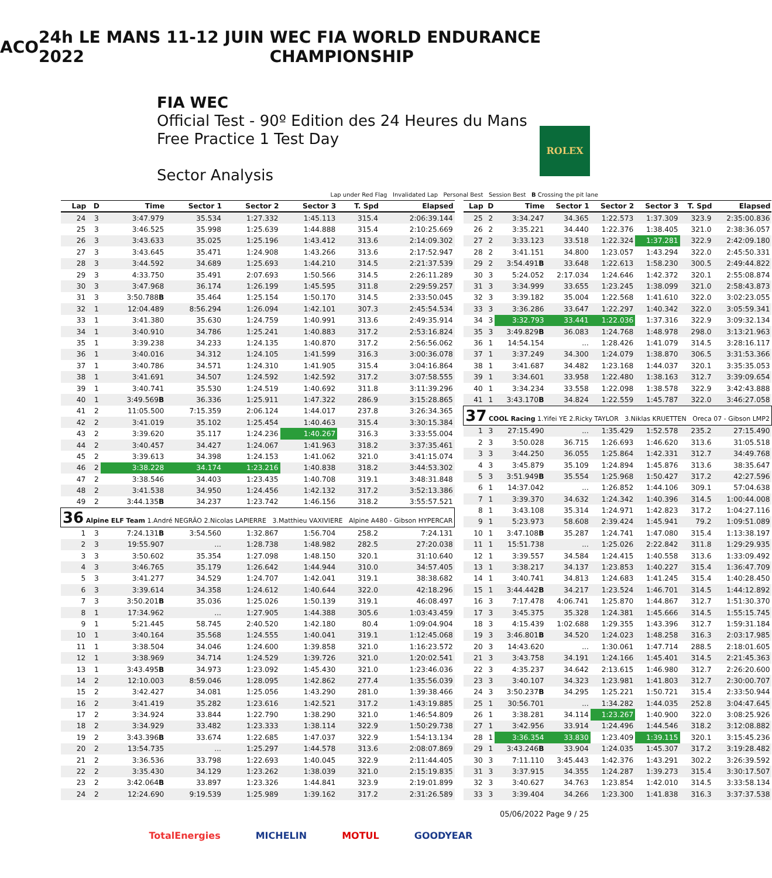ACO 24h LE MANS 11-12 JUIN 2022 WEC FIA WORLD ENDURANCE CHAMPIONSHIP
FIA WEC
Official Test - 90º Edition des 24 Heures du Mans
Free Practice 1 Test Day
Sector Analysis
ROLEX
Lap under Red Flag Invalidated Lap Personal Best Session Best B Crossing the pit lane
| Lap | D | Time | Sector 1 | Sector 2 | Sector 3 | T. Spd | Elapsed |
| --- | --- | --- | --- | --- | --- | --- | --- |
| 24 | 3 | 3:47.979 | 35.534 | 1:27.332 | 1:45.113 | 315.4 | 2:06:39.144 |
| 25 | 3 | 3:46.525 | 35.998 | 1:25.639 | 1:44.888 | 315.4 | 2:10:25.669 |
| 26 | 3 | 3:43.633 | 35.025 | 1:25.196 | 1:43.412 | 313.6 | 2:14:09.302 |
| 27 | 3 | 3:43.645 | 35.471 | 1:24.908 | 1:43.266 | 313.6 | 2:17:52.947 |
| 28 | 3 | 3:44.592 | 34.689 | 1:25.693 | 1:44.210 | 314.5 | 2:21:37.539 |
| 29 | 3 | 4:33.750 | 35.491 | 2:07.693 | 1:50.566 | 314.5 | 2:26:11.289 |
| 30 | 3 | 3:47.968 | 36.174 | 1:26.199 | 1:45.595 | 311.8 | 2:29:59.257 |
| 31 | 3 | 3:50.788 B | 35.464 | 1:25.154 | 1:50.170 | 314.5 | 2:33:50.045 |
| 32 | 1 | 12:04.489 | 8:56.294 | 1:26.094 | 1:42.101 | 307.3 | 2:45:54.534 |
| 33 | 1 | 3:41.380 | 35.630 | 1:24.759 | 1:40.991 | 313.6 | 2:49:35.914 |
| 34 | 1 | 3:40.910 | 34.786 | 1:25.241 | 1:40.883 | 317.2 | 2:53:16.824 |
| 35 | 1 | 3:39.238 | 34.233 | 1:24.135 | 1:40.870 | 317.2 | 2:56:56.062 |
| 36 | 1 | 3:40.016 | 34.312 | 1:24.105 | 1:41.599 | 316.3 | 3:00:36.078 |
| 37 | 1 | 3:40.786 | 34.571 | 1:24.310 | 1:41.905 | 315.4 | 3:04:16.864 |
| 38 | 1 | 3:41.691 | 34.507 | 1:24.592 | 1:42.592 | 317.2 | 3:07:58.555 |
| 39 | 1 | 3:40.741 | 35.530 | 1:24.519 | 1:40.692 | 311.8 | 3:11:39.296 |
| 40 | 1 | 3:49.569 B | 36.336 | 1:25.911 | 1:47.322 | 286.9 | 3:15:28.865 |
| 41 | 2 | 11:05.500 | 7:15.359 | 2:06.124 | 1:44.017 | 237.8 | 3:26:34.365 |
| 42 | 2 | 3:41.019 | 35.102 | 1:25.454 | 1:40.463 | 315.4 | 3:30:15.384 |
| 43 | 2 | 3:39.620 | 35.117 | 1:24.236 | 1:40.267 | 316.3 | 3:33:55.004 |
| 44 | 2 | 3:40.457 | 34.427 | 1:24.067 | 1:41.963 | 318.2 | 3:37:35.461 |
| 45 | 2 | 3:39.613 | 34.398 | 1:24.153 | 1:41.062 | 321.0 | 3:41:15.074 |
| 46 | 2 | 3:38.228 | 34.174 | 1:23.216 | 1:40.838 | 318.2 | 3:44:53.302 |
| 47 | 2 | 3:38.546 | 34.403 | 1:23.435 | 1:40.708 | 319.1 | 3:48:31.848 |
| 48 | 2 | 3:41.538 | 34.950 | 1:24.456 | 1:42.132 | 317.2 | 3:52:13.386 |
| 49 | 2 | 3:44.135 B | 34.237 | 1:23.742 | 1:46.156 | 318.2 | 3:55:57.521 |
| 36 Alpine ELF Team 1.André NEGRÃO 2.Nicolas LAPIERRE 3.Matthieu VAXIVIERE Alpine A480 - Gibson HYPERCAR | | | | | | | |
| 1 | 3 | 7:24.131 B | 3:54.560 | 1:32.867 | 1:56.704 | 258.2 | 7:24.131 |
| 2 | 3 | 19:55.907 | ... | 1:28.738 | 1:48.982 | 282.5 | 27:20.038 |
| 3 | 3 | 3:50.602 | 35.354 | 1:27.098 | 1:48.150 | 320.1 | 31:10.640 |
| 4 | 3 | 3:46.765 | 35.179 | 1:26.642 | 1:44.944 | 310.0 | 34:57.405 |
| 5 | 3 | 3:41.277 | 34.529 | 1:24.707 | 1:42.041 | 319.1 | 38:38.682 |
| 6 | 3 | 3:39.614 | 34.358 | 1:24.612 | 1:40.644 | 322.0 | 42:18.296 |
| 7 | 3 | 3:50.201 B | 35.036 | 1:25.026 | 1:50.139 | 319.1 | 46:08.497 |
| 8 | 1 | 17:34.962 | ... | 1:27.905 | 1:44.388 | 305.6 | 1:03:43.459 |
| 9 | 1 | 5:21.445 | 58.745 | 2:40.520 | 1:42.180 | 80.4 | 1:09:04.904 |
| 10 | 1 | 3:40.164 | 35.568 | 1:24.555 | 1:40.041 | 319.1 | 1:12:45.068 |
| 11 | 1 | 3:38.504 | 34.046 | 1:24.600 | 1:39.858 | 321.0 | 1:16:23.572 |
| 12 | 1 | 3:38.969 | 34.714 | 1:24.529 | 1:39.726 | 321.0 | 1:20:02.541 |
| 13 | 1 | 3:43.495 B | 34.973 | 1:23.092 | 1:45.430 | 321.0 | 1:23:46.036 |
| 14 | 2 | 12:10.003 | 8:59.046 | 1:28.095 | 1:42.862 | 277.4 | 1:35:56.039 |
| 15 | 2 | 3:42.427 | 34.081 | 1:25.056 | 1:43.290 | 281.0 | 1:39:38.466 |
| 16 | 2 | 3:41.419 | 35.282 | 1:23.616 | 1:42.521 | 317.2 | 1:43:19.885 |
| 17 | 2 | 3:34.924 | 33.844 | 1:22.790 | 1:38.290 | 321.0 | 1:46:54.809 |
| 18 | 2 | 3:34.929 | 33.482 | 1:23.333 | 1:38.114 | 322.9 | 1:50:29.738 |
| 19 | 2 | 3:43.396 B | 33.674 | 1:22.685 | 1:47.037 | 322.9 | 1:54:13.134 |
| 20 | 2 | 13:54.735 | ... | 1:25.297 | 1:44.578 | 313.6 | 2:08:07.869 |
| 21 | 2 | 3:36.536 | 33.798 | 1:22.693 | 1:40.045 | 322.9 | 2:11:44.405 |
| 22 | 2 | 3:35.430 | 34.129 | 1:23.262 | 1:38.039 | 321.0 | 2:15:19.835 |
| 23 | 2 | 3:42.064 B | 33.897 | 1:23.326 | 1:44.841 | 323.9 | 2:19:01.899 |
| 24 | 2 | 12:24.690 | 9:19.539 | 1:25.989 | 1:39.162 | 317.2 | 2:31:26.589 |
| Lap | D | Time | Sector 1 | Sector 2 | Sector 3 | T. Spd | Elapsed |
| --- | --- | --- | --- | --- | --- | --- | --- |
| 25 | 2 | 3:34.247 | 34.365 | 1:22.573 | 1:37.309 | 323.9 | 2:35:00.836 |
| 26 | 2 | 3:35.221 | 34.440 | 1:22.376 | 1:38.405 | 321.0 | 2:38:36.057 |
| 27 | 2 | 3:33.123 | 33.518 | 1:22.324 | 1:37.281 | 322.9 | 2:42:09.180 |
| 28 | 2 | 3:41.151 | 34.800 | 1:23.057 | 1:43.294 | 322.0 | 2:45:50.331 |
| 29 | 2 | 3:54.491 B | 33.648 | 1:22.613 | 1:58.230 | 300.5 | 2:49:44.822 |
| 30 | 3 | 5:24.052 | 2:17.034 | 1:24.646 | 1:42.372 | 320.1 | 2:55:08.874 |
| 31 | 3 | 3:34.999 | 33.655 | 1:23.245 | 1:38.099 | 321.0 | 2:58:43.873 |
| 32 | 3 | 3:39.182 | 35.004 | 1:22.568 | 1:41.610 | 322.0 | 3:02:23.055 |
| 33 | 3 | 3:36.286 | 33.647 | 1:22.297 | 1:40.342 | 322.0 | 3:05:59.341 |
| 34 | 3 | 3:32.793 | 33.441 | 1:22.036 | 1:37.316 | 322.9 | 3:09:32.134 |
| 35 | 3 | 3:49.829 B | 36.083 | 1:24.768 | 1:48.978 | 298.0 | 3:13:21.963 |
| 36 | 1 | 14:54.154 | ... | 1:28.426 | 1:41.079 | 314.5 | 3:28:16.117 |
| 37 | 1 | 3:37.249 | 34.300 | 1:24.079 | 1:38.870 | 306.5 | 3:31:53.366 |
| 38 | 1 | 3:41.687 | 34.482 | 1:23.168 | 1:44.037 | 320.1 | 3:35:35.053 |
| 39 | 1 | 3:34.601 | 33.958 | 1:22.480 | 1:38.163 | 312.7 | 3:39:09.654 |
| 40 | 1 | 3:34.234 | 33.558 | 1:22.098 | 1:38.578 | 322.9 | 3:42:43.888 |
| 41 | 1 | 3:43.170 B | 34.824 | 1:22.559 | 1:45.787 | 322.0 | 3:46:27.058 |
| 37 COOL Racing 1.Yifei YE 2.Ricky TAYLOR 3.Niklas KRUETTEN Oreca 07 - Gibson LMP2 | | | | | | | |
| 1 | 3 | 27:15.490 | ... | 1:35.429 | 1:52.578 | 235.2 | 27:15.490 |
| 2 | 3 | 3:50.028 | 36.715 | 1:26.693 | 1:46.620 | 313.6 | 31:05.518 |
| 3 | 3 | 3:44.250 | 36.055 | 1:25.864 | 1:42.331 | 312.7 | 34:49.768 |
| 4 | 3 | 3:45.879 | 35.109 | 1:24.894 | 1:45.876 | 313.6 | 38:35.647 |
| 5 | 3 | 3:51.949 B | 35.554 | 1:25.968 | 1:50.427 | 317.2 | 42:27.596 |
| 6 | 1 | 14:37.042 | ... | 1:26.852 | 1:44.106 | 309.1 | 57:04.638 |
| 7 | 1 | 3:39.370 | 34.632 | 1:24.342 | 1:40.396 | 314.5 | 1:00:44.008 |
| 8 | 1 | 3:43.108 | 35.314 | 1:24.971 | 1:42.823 | 317.2 | 1:04:27.116 |
| 9 | 1 | 5:23.973 | 58.608 | 2:39.424 | 1:45.941 | 79.2 | 1:09:51.089 |
| 10 | 1 | 3:47.108 B | 35.287 | 1:24.741 | 1:47.080 | 315.4 | 1:13:38.197 |
| 11 | 1 | 15:51.738 | ... | 1:25.026 | 2:22.842 | 311.8 | 1:29:29.935 |
| 12 | 1 | 3:39.557 | 34.584 | 1:24.415 | 1:40.558 | 313.6 | 1:33:09.492 |
| 13 | 1 | 3:38.217 | 34.137 | 1:23.853 | 1:40.227 | 315.4 | 1:36:47.709 |
| 14 | 1 | 3:40.741 | 34.813 | 1:24.683 | 1:41.245 | 315.4 | 1:40:28.450 |
| 15 | 1 | 3:44.442 B | 34.217 | 1:23.524 | 1:46.701 | 314.5 | 1:44:12.892 |
| 16 | 3 | 7:17.478 | 4:06.741 | 1:25.870 | 1:44.867 | 312.7 | 1:51:30.370 |
| 17 | 3 | 3:45.375 | 35.328 | 1:24.381 | 1:45.666 | 314.5 | 1:55:15.745 |
| 18 | 3 | 4:15.439 | 1:02.688 | 1:29.355 | 1:43.396 | 312.7 | 1:59:31.184 |
| 19 | 3 | 3:46.801 B | 34.520 | 1:24.023 | 1:48.258 | 316.3 | 2:03:17.985 |
| 20 | 3 | 14:43.620 | ... | 1:30.061 | 1:47.714 | 288.5 | 2:18:01.605 |
| 21 | 3 | 3:43.758 | 34.191 | 1:24.166 | 1:45.401 | 314.5 | 2:21:45.363 |
| 22 | 3 | 4:35.237 | 34.642 | 2:13.615 | 1:46.980 | 312.7 | 2:26:20.600 |
| 23 | 3 | 3:40.107 | 34.323 | 1:23.981 | 1:41.803 | 312.7 | 2:30:00.707 |
| 24 | 3 | 3:50.237 B | 34.295 | 1:25.221 | 1:50.721 | 315.4 | 2:33:50.944 |
| 25 | 1 | 30:56.701 | ... | 1:34.282 | 1:44.035 | 252.8 | 3:04:47.645 |
| 26 | 1 | 3:38.281 | 34.114 | 1:23.267 | 1:40.900 | 322.0 | 3:08:25.926 |
| 27 | 1 | 3:42.956 | 33.914 | 1:24.496 | 1:44.546 | 318.2 | 3:12:08.882 |
| 28 | 1 | 3:36.354 | 33.830 | 1:23.409 | 1:39.115 | 320.1 | 3:15:45.236 |
| 29 | 1 | 3:43.246 B | 33.904 | 1:24.035 | 1:45.307 | 317.2 | 3:19:28.482 |
| 30 | 3 | 7:11.110 | 3:45.443 | 1:42.376 | 1:43.291 | 302.2 | 3:26:39.592 |
| 31 | 3 | 3:37.915 | 34.355 | 1:24.287 | 1:39.273 | 315.4 | 3:30:17.507 |
| 32 | 3 | 3:40.627 | 34.763 | 1:23.854 | 1:42.010 | 314.5 | 3:33:58.134 |
| 33 | 3 | 3:39.404 | 34.266 | 1:23.300 | 1:41.838 | 316.3 | 3:37:37.538 |
05/06/2022 Page 9 / 25
TotalEnergies MICHELIN MOTUL GOODYEAR